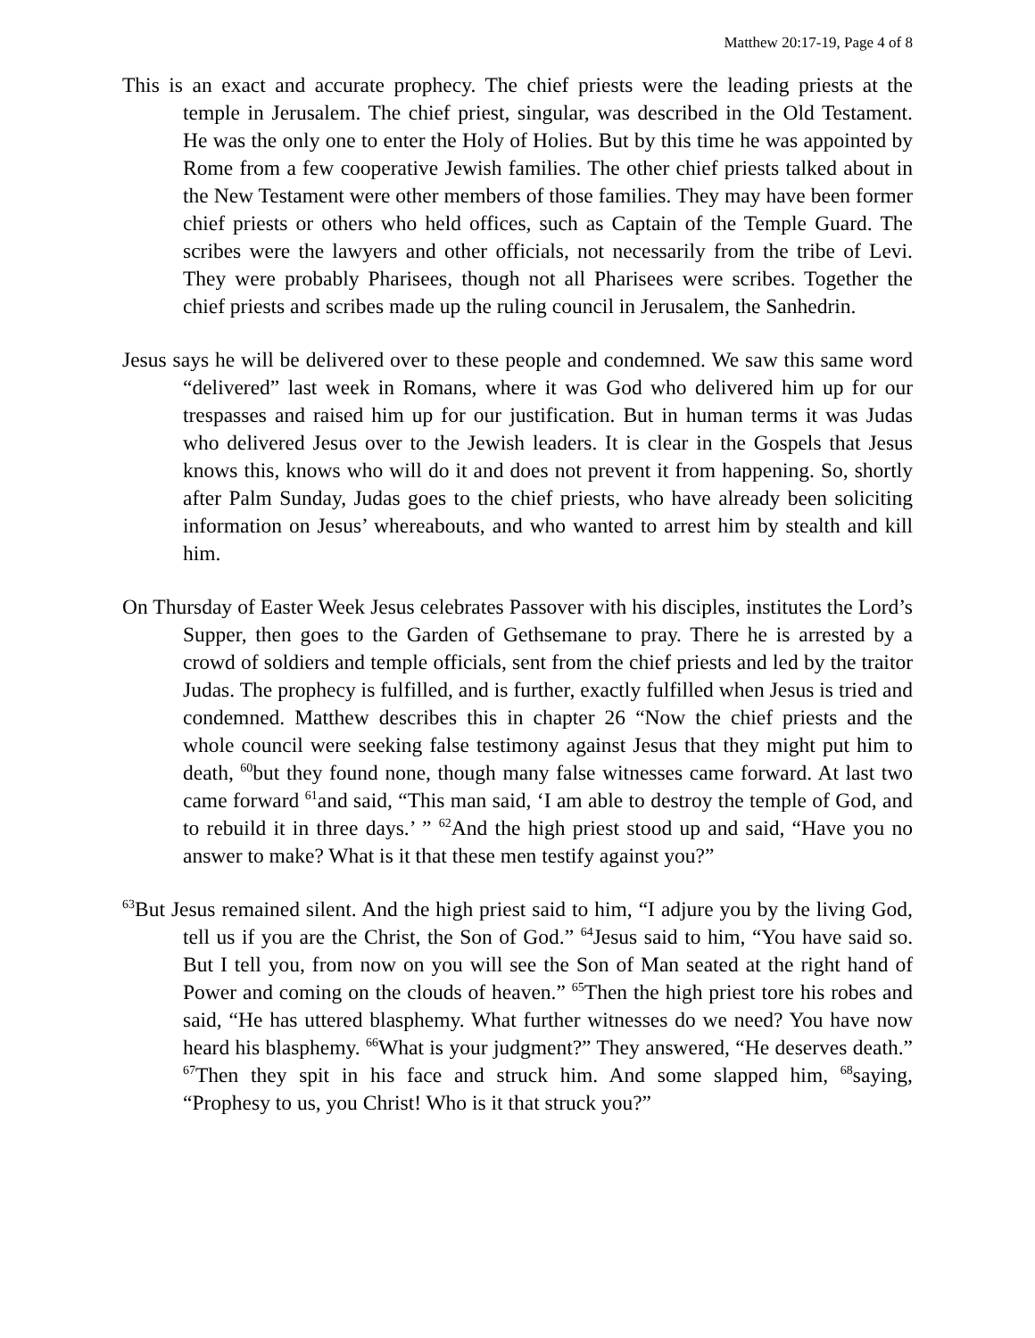Matthew 20:17-19, Page 4 of 8
This is an exact and accurate prophecy. The chief priests were the leading priests at the temple in Jerusalem. The chief priest, singular, was described in the Old Testament. He was the only one to enter the Holy of Holies. But by this time he was appointed by Rome from a few cooperative Jewish families. The other chief priests talked about in the New Testament were other members of those families. They may have been former chief priests or others who held offices, such as Captain of the Temple Guard. The scribes were the lawyers and other officials, not necessarily from the tribe of Levi. They were probably Pharisees, though not all Pharisees were scribes. Together the chief priests and scribes made up the ruling council in Jerusalem, the Sanhedrin.
Jesus says he will be delivered over to these people and condemned. We saw this same word “delivered” last week in Romans, where it was God who delivered him up for our trespasses and raised him up for our justification. But in human terms it was Judas who delivered Jesus over to the Jewish leaders. It is clear in the Gospels that Jesus knows this, knows who will do it and does not prevent it from happening. So, shortly after Palm Sunday, Judas goes to the chief priests, who have already been soliciting information on Jesus’ whereabouts, and who wanted to arrest him by stealth and kill him.
On Thursday of Easter Week Jesus celebrates Passover with his disciples, institutes the Lord’s Supper, then goes to the Garden of Gethsemane to pray. There he is arrested by a crowd of soldiers and temple officials, sent from the chief priests and led by the traitor Judas. The prophecy is fulfilled, and is further, exactly fulfilled when Jesus is tried and condemned. Matthew describes this in chapter 26 “Now the chief priests and the whole council were seeking false testimony against Jesus that they might put him to death, <sup>60</sup>but they found none, though many false witnesses came forward. At last two came forward <sup>61</sup>and said, “This man said, ‘I am able to destroy the temple of God, and to rebuild it in three days.’ ” <sup>62</sup>And the high priest stood up and said, “Have you no answer to make? What is it that these men testify against you?”
<sup>63</sup> But Jesus remained silent. And the high priest said to him, “I adjure you by the living God, tell us if you are the Christ, the Son of God.” <sup>64</sup>Jesus said to him, “You have said so. But I tell you, from now on you will see the Son of Man seated at the right hand of Power and coming on the clouds of heaven.” <sup>65</sup>Then the high priest tore his robes and said, “He has uttered blasphemy. What further witnesses do we need? You have now heard his blasphemy. <sup>66</sup>What is your judgment?” They answered, “He deserves death.” <sup>67</sup>Then they spit in his face and struck him. And some slapped him, <sup>68</sup>saying, “Prophesy to us, you Christ! Who is it that struck you?”